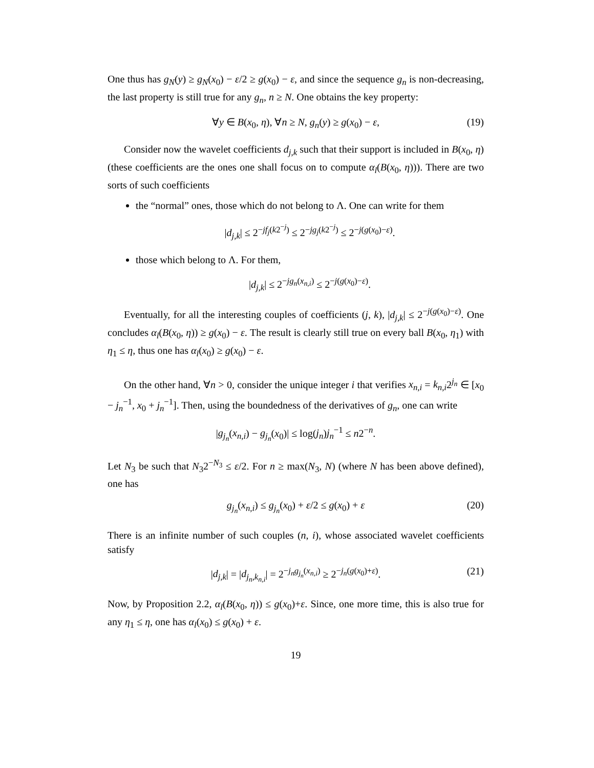One thus has g<sub>N</sub>(y) ≥ g<sub>N</sub>(x<sub>0</sub>) − ε/2 ≥ g(x<sub>0</sub>) − ε, and since the sequence g<sub>n</sub> is non-decreasing, the last property is still true for any g<sub>n</sub>, n ≥ N. One obtains the key property:
∀y ∈ B(x<sub>0</sub>, η), ∀n ≥ N, g<sub>n</sub>(y) ≥ g(x<sub>0</sub>) − ε, (19)
Consider now the wavelet coefficients d<sub>j,k</sub> such that their support is included in B(x<sub>0</sub>, η) (these coefficients are the ones one shall focus on to compute α<sub>l</sub>(B(x<sub>0</sub>, η))). There are two sorts of such coefficients
the “normal” ones, those which do not belong to Λ. One can write for them
|d<sub>j,k</sub>| ≤ 2<sup>−jf<sub>j</sub>(k2<sup>−j</sup>)</sup> ≤ 2<sup>−jg<sub>j</sub>(k2<sup>−j</sup>)</sup> ≤ 2<sup>−j(g(x<sub>0</sub>)−ε)</sup>.
those which belong to Λ. For them,
|d<sub>j,k</sub>| ≤ 2<sup>−jg<sub>n</sub>(x<sub>n,i</sub>)</sup> ≤ 2<sup>−j(g(x<sub>0</sub>)−ε)</sup>.
Eventually, for all the interesting couples of coefficients (j, k), |d<sub>j,k</sub>| ≤ 2<sup>−j(g(x<sub>0</sub>)−ε)</sup>. One concludes α<sub>l</sub>(B(x<sub>0</sub>, η)) ≥ g(x<sub>0</sub>) − ε. The result is clearly still true on every ball B(x<sub>0</sub>, η<sub>1</sub>) with η<sub>1</sub> ≤ η, thus one has α<sub>l</sub>(x<sub>0</sub>) ≥ g(x<sub>0</sub>) − ε.
On the other hand, ∀n > 0, consider the unique integer i that verifies x<sub>n,i</sub> = k<sub>n,i</sub>2<sup>j<sub>n</sub></sup> ∈ [x<sub>0</sub> − j<sub>n</sub><sup>−1</sup>, x<sub>0</sub> + j<sub>n</sub><sup>−1</sup>]. Then, using the boundedness of the derivatives of g<sub>n</sub>, one can write
|g<sub>j<sub>n</sub></sub>(x<sub>n,i</sub>) − g<sub>j<sub>n</sub></sub>(x<sub>0</sub>)| ≤ log(j<sub>n</sub>)j<sub>n</sub><sup>−1</sup> ≤ n2<sup>−n</sup>.
Let N<sub>3</sub> be such that N<sub>3</sub>2<sup>−N<sub>3</sub></sup> ≤ ε/2. For n ≥ max(N<sub>3</sub>, N) (where N has been above defined), one has
g<sub>j<sub>n</sub></sub>(x<sub>n,i</sub>) ≤ g<sub>j<sub>n</sub></sub>(x<sub>0</sub>) + ε/2 ≤ g(x<sub>0</sub>) + ε (20)
There is an infinite number of such couples (n, i), whose associated wavelet coefficients satisfy
|d<sub>j,k</sub>| = |d<sub>j<sub>n</sub>,k<sub>n,i</sub></sub>| = 2<sup>−j<sub>n</sub>g<sub>j<sub>n</sub></sub>(x<sub>n,i</sub>)</sup> ≥ 2<sup>−j<sub>n</sub>(g(x<sub>0</sub>)+ε)</sup>. (21)
Now, by Proposition 2.2, α<sub>l</sub>(B(x<sub>0</sub>, η)) ≤ g(x<sub>0</sub>)+ε. Since, one more time, this is also true for any η<sub>1</sub> ≤ η, one has α<sub>l</sub>(x<sub>0</sub>) ≤ g(x<sub>0</sub>) + ε.
19